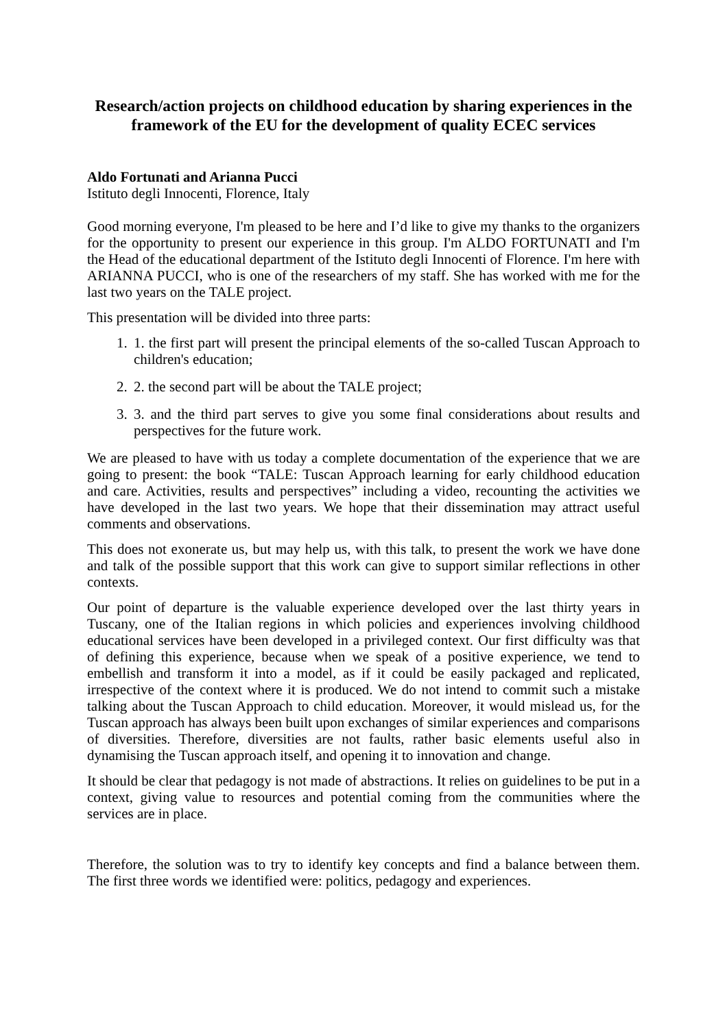Research/action projects on childhood education by sharing experiences in the framework of the EU for the development of quality ECEC services
Aldo Fortunati and Arianna Pucci
Istituto degli Innocenti, Florence, Italy
Good morning everyone, I'm pleased to be here and I’d like to give my thanks to the organizers for the opportunity to present our experience in this group. I'm ALDO FORTUNATI and I'm the Head of the educational department of the Istituto degli Innocenti of Florence. I'm here with ARIANNA PUCCI, who is one of the researchers of my staff. She has worked with me for the last two years on the TALE project.
This presentation will be divided into three parts:
1. 1. the first part will present the principal elements of the so-called Tuscan Approach to children's education;
2. 2. the second part will be about the TALE project;
3. 3. and the third part serves to give you some final considerations about results and perspectives for the future work.
We are pleased to have with us today a complete documentation of the experience that we are going to present: the book “TALE: Tuscan Approach learning for early childhood education and care. Activities, results and perspectives” including a video, recounting the activities we have developed in the last two years. We hope that their dissemination may attract useful comments and observations.
This does not exonerate us, but may help us, with this talk, to present the work we have done and talk of the possible support that this work can give to support similar reflections in other contexts.
Our point of departure is the valuable experience developed over the last thirty years in Tuscany, one of the Italian regions in which policies and experiences involving childhood educational services have been developed in a privileged context. Our first difficulty was that of defining this experience, because when we speak of a positive experience, we tend to embellish and transform it into a model, as if it could be easily packaged and replicated, irrespective of the context where it is produced. We do not intend to commit such a mistake talking about the Tuscan Approach to child education. Moreover, it would mislead us, for the Tuscan approach has always been built upon exchanges of similar experiences and comparisons of diversities. Therefore, diversities are not faults, rather basic elements useful also in dynamising the Tuscan approach itself, and opening it to innovation and change.
It should be clear that pedagogy is not made of abstractions. It relies on guidelines to be put in a context, giving value to resources and potential coming from the communities where the services are in place.
Therefore, the solution was to try to identify key concepts and find a balance between them. The first three words we identified were: politics, pedagogy and experiences.